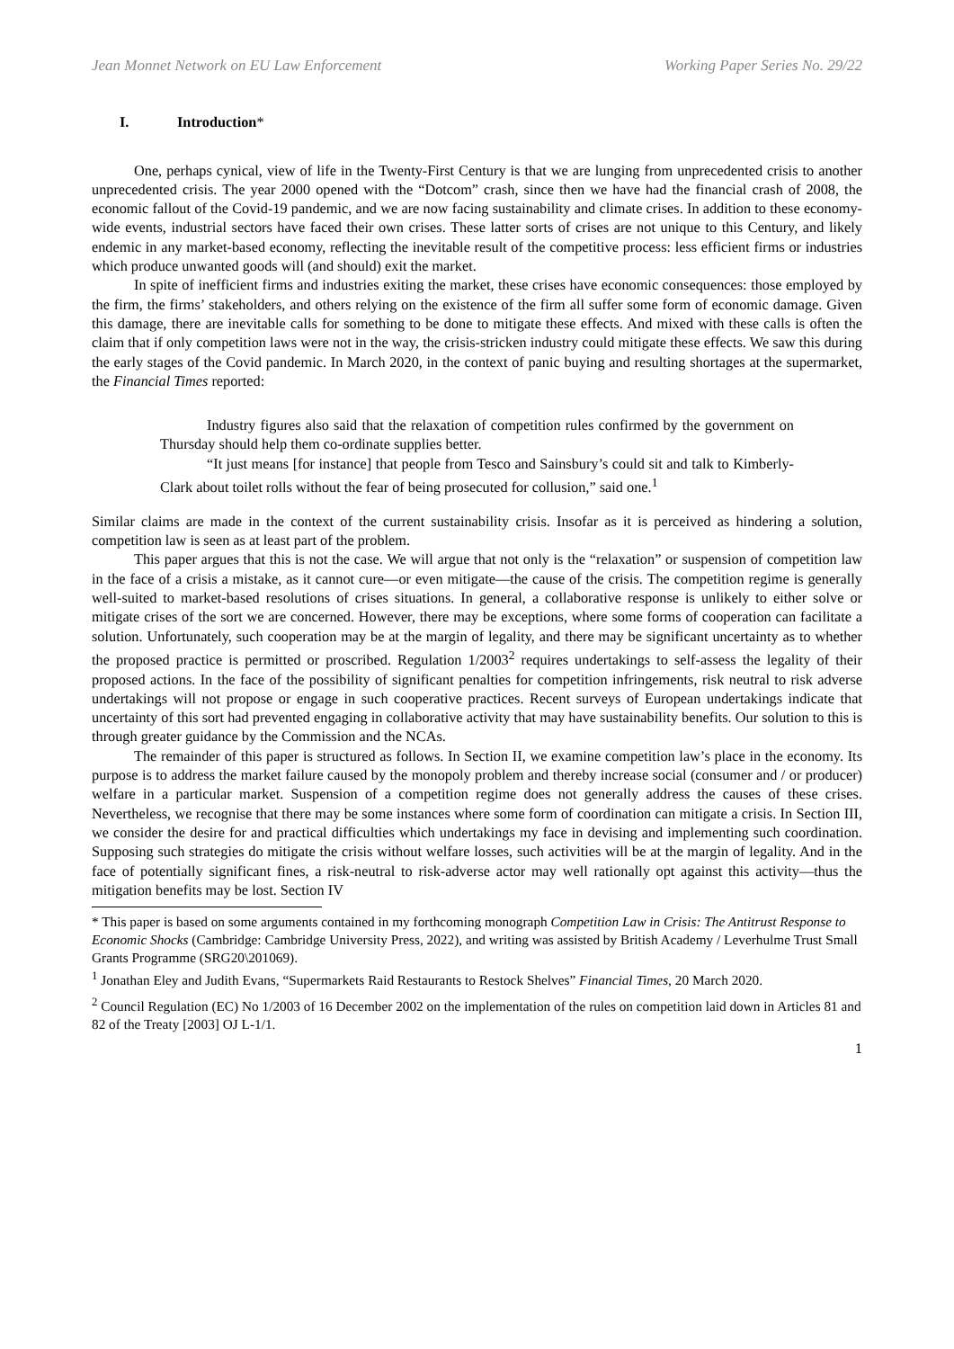Jean Monnet Network on EU Law Enforcement Working Paper Series No. 29/22
I. Introduction*
One, perhaps cynical, view of life in the Twenty-First Century is that we are lunging from unprecedented crisis to another unprecedented crisis. The year 2000 opened with the “Dotcom” crash, since then we have had the financial crash of 2008, the economic fallout of the Covid-19 pandemic, and we are now facing sustainability and climate crises. In addition to these economy-wide events, industrial sectors have faced their own crises. These latter sorts of crises are not unique to this Century, and likely endemic in any market-based economy, reflecting the inevitable result of the competitive process: less efficient firms or industries which produce unwanted goods will (and should) exit the market.
In spite of inefficient firms and industries exiting the market, these crises have economic consequences: those employed by the firm, the firms’ stakeholders, and others relying on the existence of the firm all suffer some form of economic damage. Given this damage, there are inevitable calls for something to be done to mitigate these effects. And mixed with these calls is often the claim that if only competition laws were not in the way, the crisis-stricken industry could mitigate these effects. We saw this during the early stages of the Covid pandemic. In March 2020, in the context of panic buying and resulting shortages at the supermarket, the Financial Times reported:
Industry figures also said that the relaxation of competition rules confirmed by the government on Thursday should help them co-ordinate supplies better.
“It just means [for instance] that people from Tesco and Sainsbury’s could sit and talk to Kimberly-Clark about toilet rolls without the fear of being prosecuted for collusion,” said one.<sup>1</sup>
Similar claims are made in the context of the current sustainability crisis. Insofar as it is perceived as hindering a solution, competition law is seen as at least part of the problem.
This paper argues that this is not the case. We will argue that not only is the “relaxation” or suspension of competition law in the face of a crisis a mistake, as it cannot cure—or even mitigate—the cause of the crisis. The competition regime is generally well-suited to market-based resolutions of crises situations. In general, a collaborative response is unlikely to either solve or mitigate crises of the sort we are concerned. However, there may be exceptions, where some forms of cooperation can facilitate a solution. Unfortunately, such cooperation may be at the margin of legality, and there may be significant uncertainty as to whether the proposed practice is permitted or proscribed. Regulation 1/2003<sup>2</sup> requires undertakings to self-assess the legality of their proposed actions. In the face of the possibility of significant penalties for competition infringements, risk neutral to risk adverse undertakings will not propose or engage in such cooperative practices. Recent surveys of European undertakings indicate that uncertainty of this sort had prevented engaging in collaborative activity that may have sustainability benefits. Our solution to this is through greater guidance by the Commission and the NCAs.
The remainder of this paper is structured as follows. In Section II, we examine competition law’s place in the economy. Its purpose is to address the market failure caused by the monopoly problem and thereby increase social (consumer and / or producer) welfare in a particular market. Suspension of a competition regime does not generally address the causes of these crises. Nevertheless, we recognise that there may be some instances where some form of coordination can mitigate a crisis. In Section III, we consider the desire for and practical difficulties which undertakings my face in devising and implementing such coordination. Supposing such strategies do mitigate the crisis without welfare losses, such activities will be at the margin of legality. And in the face of potentially significant fines, a risk-neutral to risk-adverse actor may well rationally opt against this activity—thus the mitigation benefits may be lost. Section IV
* This paper is based on some arguments contained in my forthcoming monograph Competition Law in Crisis: The Antitrust Response to Economic Shocks (Cambridge: Cambridge University Press, 2022), and writing was assisted by British Academy / Leverhulme Trust Small Grants Programme (SRG20\201069).
<sup>1</sup> Jonathan Eley and Judith Evans, “Supermarkets Raid Restaurants to Restock Shelves” Financial Times, 20 March 2020.
<sup>2</sup> Council Regulation (EC) No 1/2003 of 16 December 2002 on the implementation of the rules on competition laid down in Articles 81 and 82 of the Treaty [2003] OJ L-1/1.
1